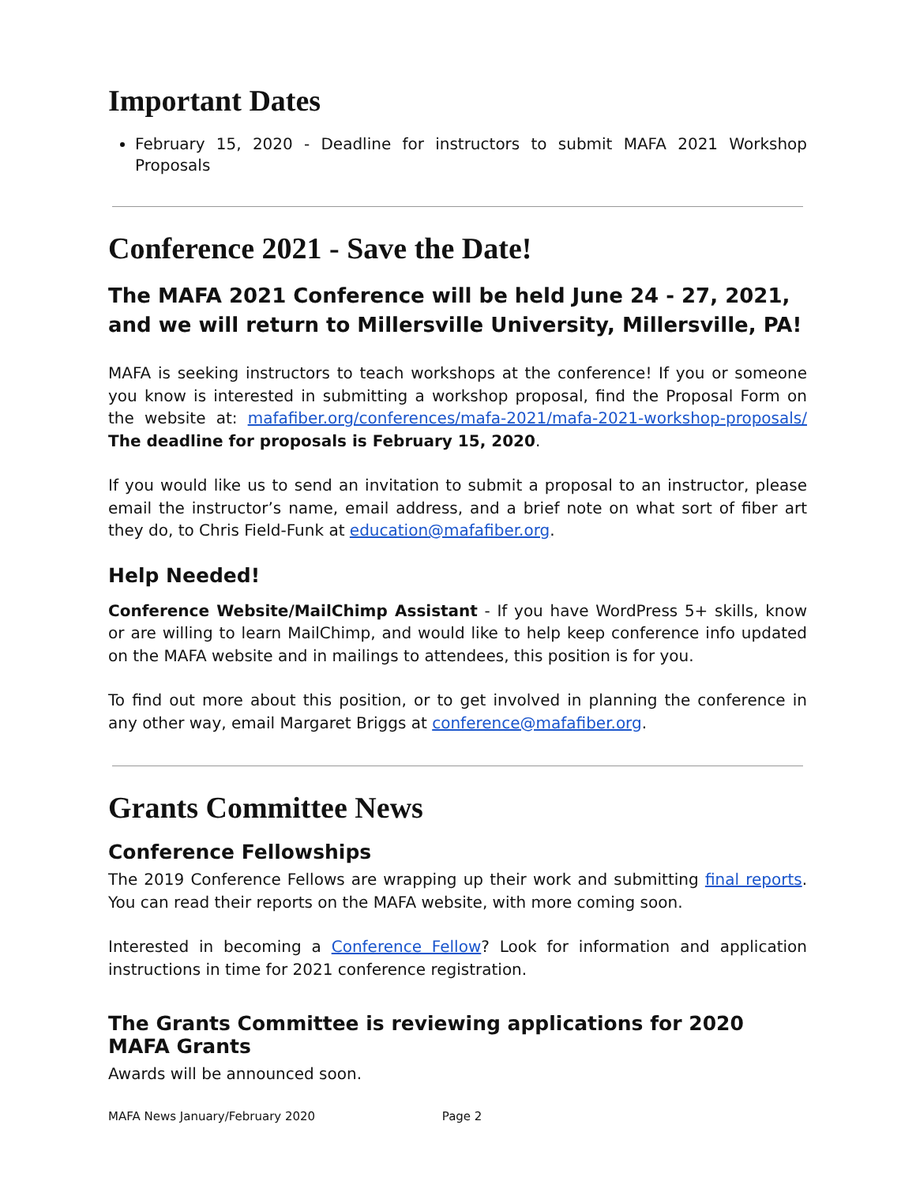Important Dates
February 15, 2020 - Deadline for instructors to submit MAFA 2021 Workshop Proposals
Conference 2021 - Save the Date!
The MAFA 2021 Conference will be held June 24 - 27, 2021, and we will return to Millersville University, Millersville, PA!
MAFA is seeking instructors to teach workshops at the conference! If you or someone you know is interested in submitting a workshop proposal, find the Proposal Form on the website at: mafafiber.org/conferences/mafa-2021/mafa-2021-workshop-proposals/ The deadline for proposals is February 15, 2020.
If you would like us to send an invitation to submit a proposal to an instructor, please email the instructor’s name, email address, and a brief note on what sort of fiber art they do, to Chris Field-Funk at education@mafafiber.org.
Help Needed!
Conference Website/MailChimp Assistant - If you have WordPress 5+ skills, know or are willing to learn MailChimp, and would like to help keep conference info updated on the MAFA website and in mailings to attendees, this position is for you.
To find out more about this position, or to get involved in planning the conference in any other way, email Margaret Briggs at conference@mafafiber.org.
Grants Committee News
Conference Fellowships
The 2019 Conference Fellows are wrapping up their work and submitting final reports. You can read their reports on the MAFA website, with more coming soon.
Interested in becoming a Conference Fellow? Look for information and application instructions in time for 2021 conference registration.
The Grants Committee is reviewing applications for 2020 MAFA Grants
Awards will be announced soon.
MAFA News January/February 2020 Page 2